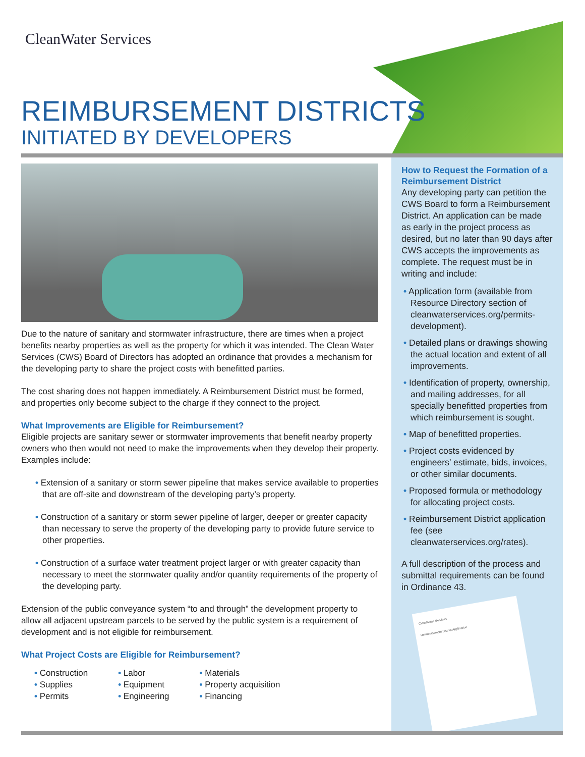CleanWater Services
REIMBURSEMENT DISTRICTS
INITIATED BY DEVELOPERS
Due to the nature of sanitary and stormwater infrastructure, there are times when a project benefits nearby properties as well as the property for which it was intended. The Clean Water Services (CWS) Board of Directors has adopted an ordinance that provides a mechanism for the developing party to share the project costs with benefitted parties.
The cost sharing does not happen immediately. A Reimbursement District must be formed, and properties only become subject to the charge if they connect to the project.
What Improvements are Eligible for Reimbursement?
Eligible projects are sanitary sewer or stormwater improvements that benefit nearby property owners who then would not need to make the improvements when they develop their property. Examples include:
• Extension of a sanitary or storm sewer pipeline that makes service available to properties that are off-site and downstream of the developing party’s property.
• Construction of a sanitary or storm sewer pipeline of larger, deeper or greater capacity than necessary to serve the property of the developing party to provide future service to other properties.
• Construction of a surface water treatment project larger or with greater capacity than necessary to meet the stormwater quality and/or quantity requirements of the property of the developing party.
Extension of the public conveyance system “to and through” the development property to allow all adjacent upstream parcels to be served by the public system is a requirement of development and is not eligible for reimbursement.
What Project Costs are Eligible for Reimbursement?
• Construction
• Supplies
• Permits
• Labor
• Equipment
• Engineering
• Materials
• Property acquisition
• Financing
How to Request the Formation of a Reimbursement District
Any developing party can petition the CWS Board to form a Reimbursement District. An application can be made as early in the project process as desired, but no later than 90 days after CWS accepts the improvements as complete. The request must be in writing and include:
• Application form (available from Resource Directory section of cleanwaterservices.org/permits-development).
• Detailed plans or drawings showing the actual location and extent of all improvements.
• Identification of property, ownership, and mailing addresses, for all specially benefitted properties from which reimbursement is sought.
• Map of benefitted properties.
• Project costs evidenced by engineers’ estimate, bids, invoices, or other similar documents.
• Proposed formula or methodology for allocating project costs.
• Reimbursement District application fee (see cleanwaterservices.org/rates).
A full description of the process and submittal requirements can be found in Ordinance 43.
CleanWater Services
Reimbursement District Application